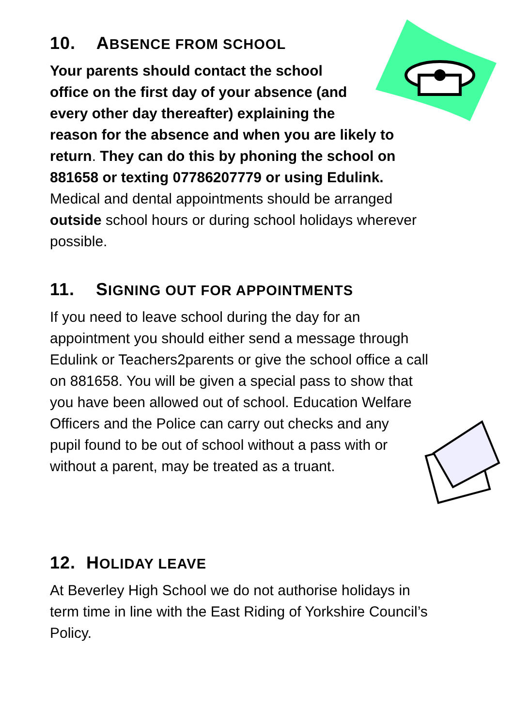10. ABSENCE FROM SCHOOL
Your parents should contact the school
office on the first day of your absence (and
every other day thereafter) explaining the
reason for the absence and when you are likely to
return. They can do this by phoning the school on
881658 or texting 07786207779 or using Edulink.
Medical and dental appointments should be arranged
outside school hours or during school holidays wherever
possible.
11. SIGNING OUT FOR APPOINTMENTS
If you need to leave school during the day for an
appointment you should either send a message through
Edulink or Teachers2parents or give the school office a call
on 881658. You will be given a special pass to show that
you have been allowed out of school. Education Welfare
Officers and the Police can carry out checks and any
pupil found to be out of school without a pass with or
without a parent, may be treated as a truant.
12. HOLIDAY LEAVE
At Beverley High School we do not authorise holidays in
term time in line with the East Riding of Yorkshire Council’s
Policy.